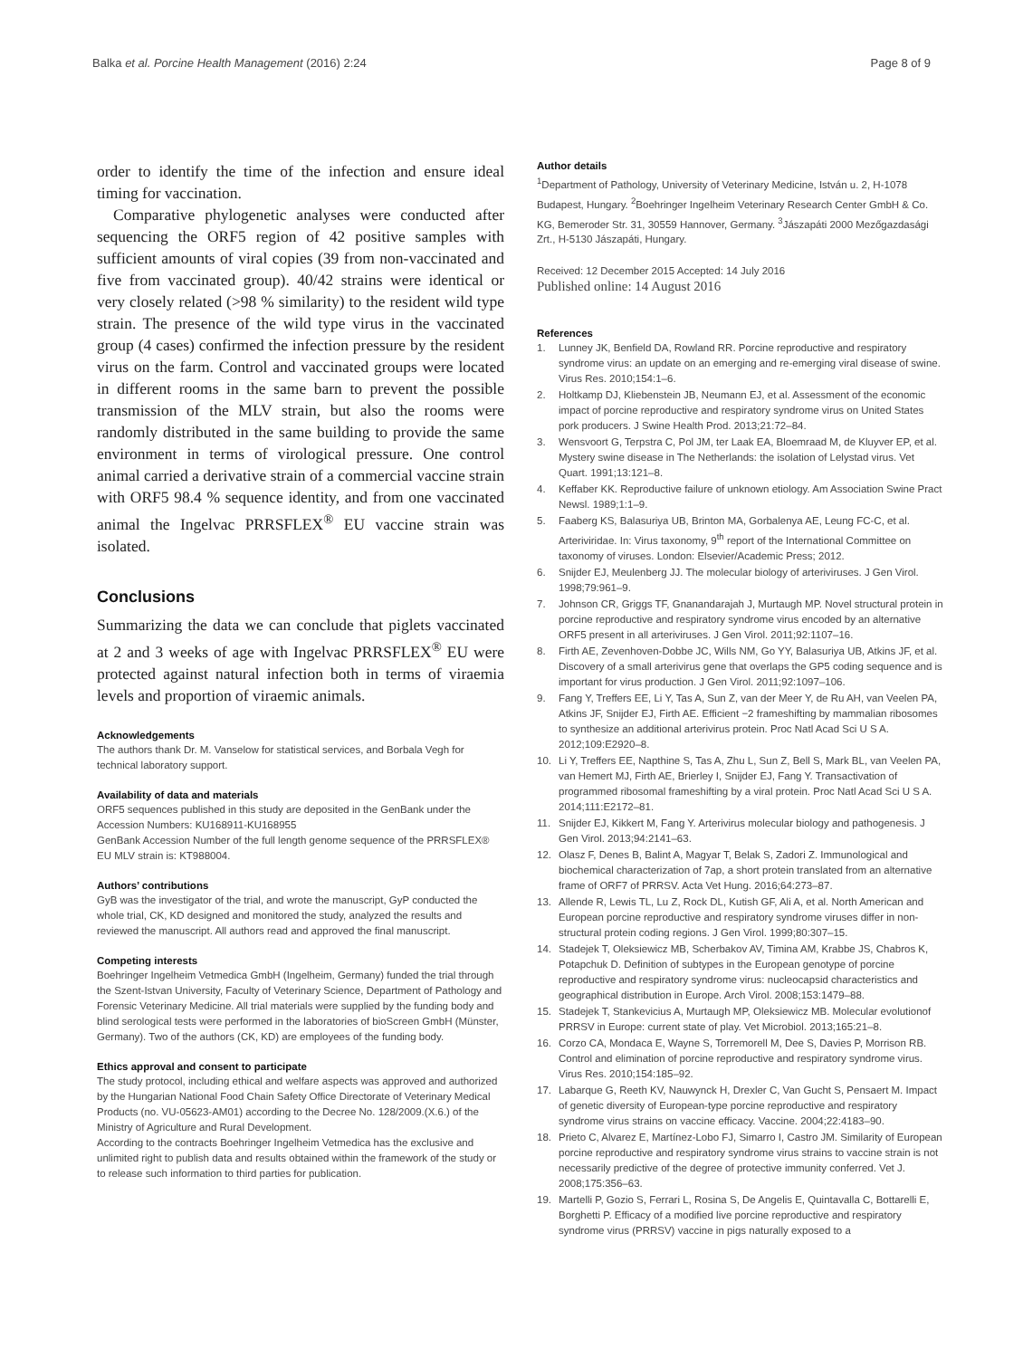Balka et al. Porcine Health Management (2016) 2:24
Page 8 of 9
order to identify the time of the infection and ensure ideal timing for vaccination.
Comparative phylogenetic analyses were conducted after sequencing the ORF5 region of 42 positive samples with sufficient amounts of viral copies (39 from non-vaccinated and five from vaccinated group). 40/42 strains were identical or very closely related (>98 % similarity) to the resident wild type strain. The presence of the wild type virus in the vaccinated group (4 cases) confirmed the infection pressure by the resident virus on the farm. Control and vaccinated groups were located in different rooms in the same barn to prevent the possible transmission of the MLV strain, but also the rooms were randomly distributed in the same building to provide the same environment in terms of virological pressure. One control animal carried a derivative strain of a commercial vaccine strain with ORF5 98.4 % sequence identity, and from one vaccinated animal the Ingelvac PRRSFLEX<sup>®</sup> EU vaccine strain was isolated.
Conclusions
Summarizing the data we can conclude that piglets vaccinated at 2 and 3 weeks of age with Ingelvac PRRSFLEX<sup>®</sup> EU were protected against natural infection both in terms of viraemia levels and proportion of viraemic animals.
Acknowledgements
The authors thank Dr. M. Vanselow for statistical services, and Borbala Vegh for technical laboratory support.
Availability of data and materials
ORF5 sequences published in this study are deposited in the GenBank under the Accession Numbers: KU168911-KU168955
GenBank Accession Number of the full length genome sequence of the PRRSFLEX® EU MLV strain is: KT988004.
Authors’ contributions
GyB was the investigator of the trial, and wrote the manuscript, GyP conducted the whole trial, CK, KD designed and monitored the study, analyzed the results and reviewed the manuscript. All authors read and approved the final manuscript.
Competing interests
Boehringer Ingelheim Vetmedica GmbH (Ingelheim, Germany) funded the trial through the Szent-Istvan University, Faculty of Veterinary Science, Department of Pathology and Forensic Veterinary Medicine. All trial materials were supplied by the funding body and blind serological tests were performed in the laboratories of bioScreen GmbH (Münster, Germany). Two of the authors (CK, KD) are employees of the funding body.
Ethics approval and consent to participate
The study protocol, including ethical and welfare aspects was approved and authorized by the Hungarian National Food Chain Safety Office Directorate of Veterinary Medical Products (no. VU-05623-AM01) according to the Decree No. 128/2009.(X.6.) of the Ministry of Agriculture and Rural Development.
According to the contracts Boehringer Ingelheim Vetmedica has the exclusive and unlimited right to publish data and results obtained within the framework of the study or to release such information to third parties for publication.
Author details
<sup>1</sup> Department of Pathology, University of Veterinary Medicine, István u. 2, H-1078 Budapest, Hungary. <sup>2</sup>Boehringer Ingelheim Veterinary Research Center GmbH & Co. KG, Bemeroder Str. 31, 30559 Hannover, Germany. <sup>3</sup>Jászapáti 2000 Mezőgazdasági Zrt., H-5130 Jászapáti, Hungary.
Received: 12 December 2015 Accepted: 14 July 2016
Published online: 14 August 2016
References
1. Lunney JK, Benfield DA, Rowland RR. Porcine reproductive and respiratory syndrome virus: an update on an emerging and re-emerging viral disease of swine. Virus Res. 2010;154:1–6.
2. Holtkamp DJ, Kliebenstein JB, Neumann EJ, et al. Assessment of the economic impact of porcine reproductive and respiratory syndrome virus on United States pork producers. J Swine Health Prod. 2013;21:72–84.
3. Wensvoort G, Terpstra C, Pol JM, ter Laak EA, Bloemraad M, de Kluyver EP, et al. Mystery swine disease in The Netherlands: the isolation of Lelystad virus. Vet Quart. 1991;13:121–8.
4. Keffaber KK. Reproductive failure of unknown etiology. Am Association Swine Pract Newsl. 1989;1:1–9.
5. Faaberg KS, Balasuriya UB, Brinton MA, Gorbalenya AE, Leung FC-C, et al. Arteriviridae. In: Virus taxonomy, 9<sup>th</sup> report of the International Committee on taxonomy of viruses. London: Elsevier/Academic Press; 2012.
6. Snijder EJ, Meulenberg JJ. The molecular biology of arteriviruses. J Gen Virol. 1998;79:961–9.
7. Johnson CR, Griggs TF, Gnanandarajah J, Murtaugh MP. Novel structural protein in porcine reproductive and respiratory syndrome virus encoded by an alternative ORF5 present in all arteriviruses. J Gen Virol. 2011;92:1107–16.
8. Firth AE, Zevenhoven-Dobbe JC, Wills NM, Go YY, Balasuriya UB, Atkins JF, et al. Discovery of a small arterivirus gene that overlaps the GP5 coding sequence and is important for virus production. J Gen Virol. 2011;92:1097–106.
9. Fang Y, Treffers EE, Li Y, Tas A, Sun Z, van der Meer Y, de Ru AH, van Veelen PA, Atkins JF, Snijder EJ, Firth AE. Efficient −2 frameshifting by mammalian ribosomes to synthesize an additional arterivirus protein. Proc Natl Acad Sci U S A. 2012;109:E2920–8.
10. Li Y, Treffers EE, Napthine S, Tas A, Zhu L, Sun Z, Bell S, Mark BL, van Veelen PA, van Hemert MJ, Firth AE, Brierley I, Snijder EJ, Fang Y. Transactivation of programmed ribosomal frameshifting by a viral protein. Proc Natl Acad Sci U S A. 2014;111:E2172–81.
11. Snijder EJ, Kikkert M, Fang Y. Arterivirus molecular biology and pathogenesis. J Gen Virol. 2013;94:2141–63.
12. Olasz F, Denes B, Balint A, Magyar T, Belak S, Zadori Z. Immunological and biochemical characterization of 7ap, a short protein translated from an alternative frame of ORF7 of PRRSV. Acta Vet Hung. 2016;64:273–87.
13. Allende R, Lewis TL, Lu Z, Rock DL, Kutish GF, Ali A, et al. North American and European porcine reproductive and respiratory syndrome viruses differ in non-structural protein coding regions. J Gen Virol. 1999;80:307–15.
14. Stadejek T, Oleksiewicz MB, Scherbakov AV, Timina AM, Krabbe JS, Chabros K, Potapchuk D. Definition of subtypes in the European genotype of porcine reproductive and respiratory syndrome virus: nucleocapsid characteristics and geographical distribution in Europe. Arch Virol. 2008;153:1479–88.
15. Stadejek T, Stankevicius A, Murtaugh MP, Oleksiewicz MB. Molecular evolutionof PRRSV in Europe: current state of play. Vet Microbiol. 2013;165:21–8.
16. Corzo CA, Mondaca E, Wayne S, Torremorell M, Dee S, Davies P, Morrison RB. Control and elimination of porcine reproductive and respiratory syndrome virus. Virus Res. 2010;154:185–92.
17. Labarque G, Reeth KV, Nauwynck H, Drexler C, Van Gucht S, Pensaert M. Impact of genetic diversity of European-type porcine reproductive and respiratory syndrome virus strains on vaccine efficacy. Vaccine. 2004;22:4183–90.
18. Prieto C, Alvarez E, Martínez-Lobo FJ, Simarro I, Castro JM. Similarity of European porcine reproductive and respiratory syndrome virus strains to vaccine strain is not necessarily predictive of the degree of protective immunity conferred. Vet J. 2008;175:356–63.
19. Martelli P, Gozio S, Ferrari L, Rosina S, De Angelis E, Quintavalla C, Bottarelli E, Borghetti P. Efficacy of a modified live porcine reproductive and respiratory syndrome virus (PRRSV) vaccine in pigs naturally exposed to a